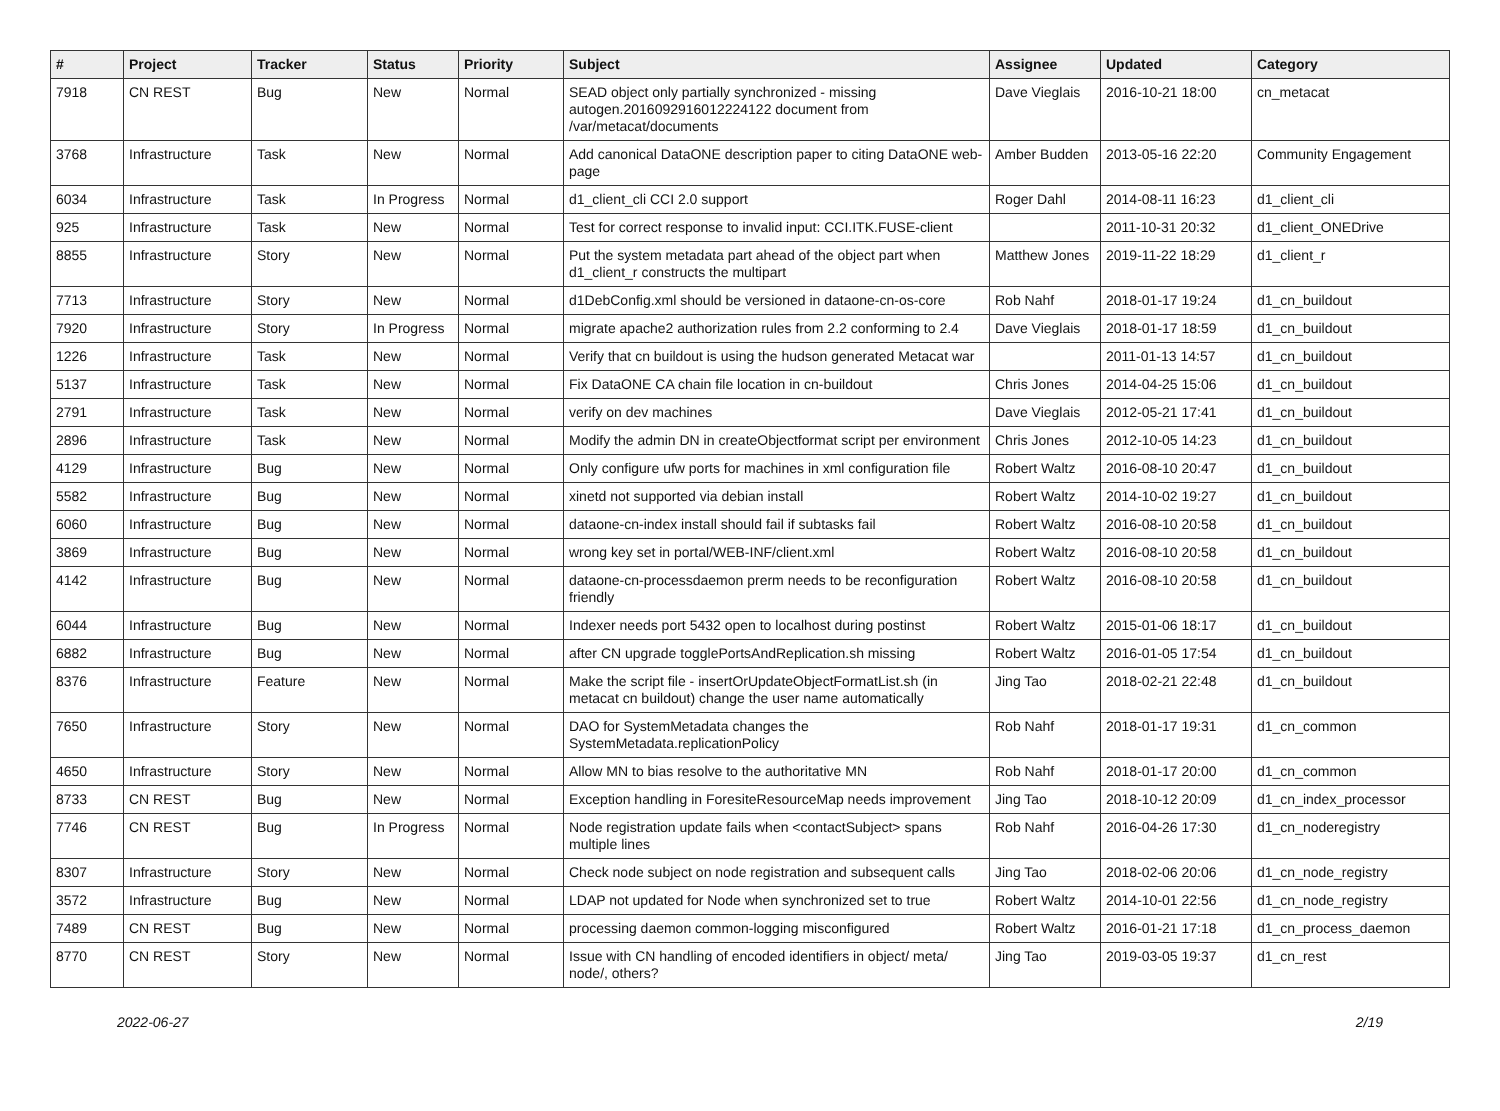| # | Project | Tracker | Status | Priority | Subject | Assignee | Updated | Category |
| --- | --- | --- | --- | --- | --- | --- | --- | --- |
| 7918 | CN REST | Bug | New | Normal | SEAD object only partially synchronized - missing autogen.2016092916012224122 document from /var/metacat/documents | Dave Vieglais | 2016-10-21 18:00 | cn_metacat |
| 3768 | Infrastructure | Task | New | Normal | Add canonical DataONE description paper to citing DataONE web-page | Amber Budden | 2013-05-16 22:20 | Community Engagement |
| 6034 | Infrastructure | Task | In Progress | Normal | d1_client_cli CCI 2.0 support | Roger Dahl | 2014-08-11 16:23 | d1_client_cli |
| 925 | Infrastructure | Task | New | Normal | Test for correct response to invalid input: CCI.ITK.FUSE-client | | 2011-10-31 20:32 | d1_client_ONEDrive |
| 8855 | Infrastructure | Story | New | Normal | Put the system metadata part ahead of the object part when d1_client_r constructs the multipart | Matthew Jones | 2019-11-22 18:29 | d1_client_r |
| 7713 | Infrastructure | Story | New | Normal | d1DebConfig.xml should be versioned in dataone-cn-os-core | Rob Nahf | 2018-01-17 19:24 | d1_cn_buildout |
| 7920 | Infrastructure | Story | In Progress | Normal | migrate apache2 authorization rules from 2.2 conforming to 2.4 | Dave Vieglais | 2018-01-17 18:59 | d1_cn_buildout |
| 1226 | Infrastructure | Task | New | Normal | Verify that cn buildout is using the hudson generated Metacat war | | 2011-01-13 14:57 | d1_cn_buildout |
| 5137 | Infrastructure | Task | New | Normal | Fix DataONE CA chain file location in cn-buildout | Chris Jones | 2014-04-25 15:06 | d1_cn_buildout |
| 2791 | Infrastructure | Task | New | Normal | verify on dev machines | Dave Vieglais | 2012-05-21 17:41 | d1_cn_buildout |
| 2896 | Infrastructure | Task | New | Normal | Modify the admin DN in createObjectformat script per environment | Chris Jones | 2012-10-05 14:23 | d1_cn_buildout |
| 4129 | Infrastructure | Bug | New | Normal | Only configure ufw ports for machines in xml configuration file | Robert Waltz | 2016-08-10 20:47 | d1_cn_buildout |
| 5582 | Infrastructure | Bug | New | Normal | xinetd not supported via debian install | Robert Waltz | 2014-10-02 19:27 | d1_cn_buildout |
| 6060 | Infrastructure | Bug | New | Normal | dataone-cn-index install should fail if subtasks fail | Robert Waltz | 2016-08-10 20:58 | d1_cn_buildout |
| 3869 | Infrastructure | Bug | New | Normal | wrong key set in portal/WEB-INF/client.xml | Robert Waltz | 2016-08-10 20:58 | d1_cn_buildout |
| 4142 | Infrastructure | Bug | New | Normal | dataone-cn-processdaemon prerm needs to be reconfiguration friendly | Robert Waltz | 2016-08-10 20:58 | d1_cn_buildout |
| 6044 | Infrastructure | Bug | New | Normal | Indexer needs port 5432 open to localhost during postinst | Robert Waltz | 2015-01-06 18:17 | d1_cn_buildout |
| 6882 | Infrastructure | Bug | New | Normal | after CN upgrade togglePortsAndReplication.sh missing | Robert Waltz | 2016-01-05 17:54 | d1_cn_buildout |
| 8376 | Infrastructure | Feature | New | Normal | Make the script file - insertOrUpdateObjectFormatList.sh (in metacat cn buildout) change the user name automatically | Jing Tao | 2018-02-21 22:48 | d1_cn_buildout |
| 7650 | Infrastructure | Story | New | Normal | DAO for SystemMetadata changes the SystemMetadata.replicationPolicy | Rob Nahf | 2018-01-17 19:31 | d1_cn_common |
| 4650 | Infrastructure | Story | New | Normal | Allow MN to bias resolve to the authoritative MN | Rob Nahf | 2018-01-17 20:00 | d1_cn_common |
| 8733 | CN REST | Bug | New | Normal | Exception handling in ForesiteResourceMap needs improvement | Jing Tao | 2018-10-12 20:09 | d1_cn_index_processor |
| 7746 | CN REST | Bug | In Progress | Normal | Node registration update fails when <contactSubject> spans multiple lines | Rob Nahf | 2016-04-26 17:30 | d1_cn_noderegistry |
| 8307 | Infrastructure | Story | New | Normal | Check node subject on node registration and subsequent calls | Jing Tao | 2018-02-06 20:06 | d1_cn_node_registry |
| 3572 | Infrastructure | Bug | New | Normal | LDAP not updated for Node when synchronized set to true | Robert Waltz | 2014-10-01 22:56 | d1_cn_node_registry |
| 7489 | CN REST | Bug | New | Normal | processing daemon common-logging misconfigured | Robert Waltz | 2016-01-21 17:18 | d1_cn_process_daemon |
| 8770 | CN REST | Story | New | Normal | Issue with CN handling of encoded identifiers in object/ meta/ node/, others? | Jing Tao | 2019-03-05 19:37 | d1_cn_rest |
2022-06-27 2/19